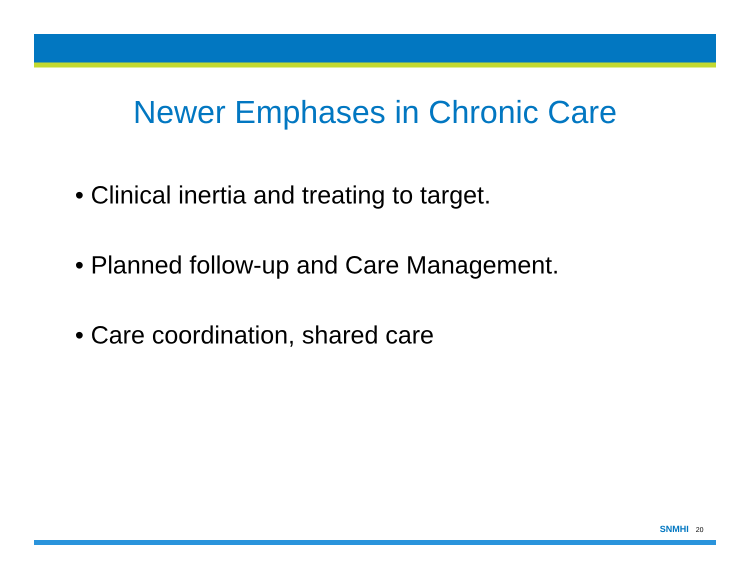Newer Emphases in Chronic Care
• Clinical inertia and treating to target.
• Planned follow-up and Care Management.
• Care coordination, shared care
SNMHI 20